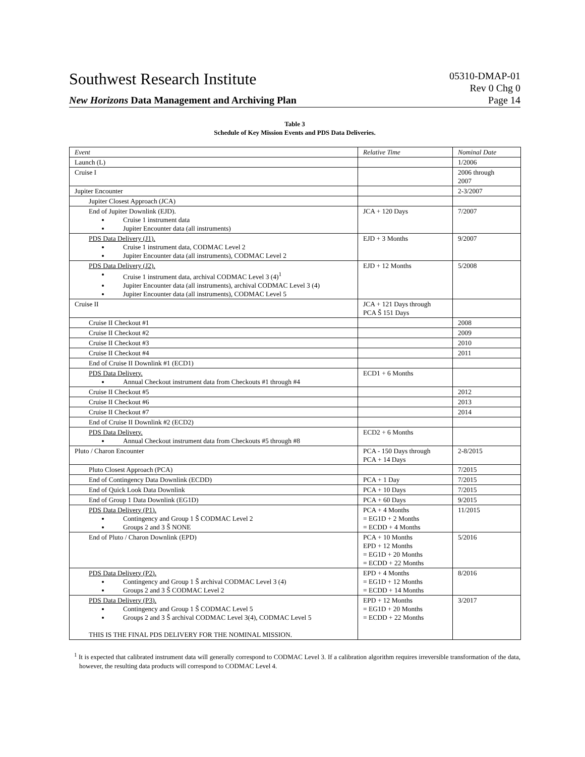Southwest Research Institute
New Horizons Data Management and Archiving Plan
05310-DMAP-01
Rev 0 Chg 0
Page 14
Table 3
Schedule of Key Mission Events and PDS Data Deliveries.
| Event | Relative Time | Nominal Date |
| --- | --- | --- |
| Launch (L) | | 1/2006 |
| Cruise I | | 2006 through 2007 |
| Jupiter Encounter | | 2-3/2007 |
| Jupiter Closest Approach (JCA) | | |
| End of Jupiter Downlink (EJD). Cruise 1 instrument data Jupiter Encounter data (all instruments) | JCA + 120 Days | 7/2007 |
| PDS Data Delivery (J1). Cruise 1 instrument data, CODMAC Level 2 Jupiter Encounter data (all instruments), CODMAC Level 2 | EJD + 3 Months | 9/2007 |
| PDS Data Delivery (J2). Cruise 1 instrument data, archival CODMAC Level 3 (4)<sup>1</sup> Jupiter Encounter data (all instruments), archival CODMAC Level 3 (4) Jupiter Encounter data (all instruments), CODMAC Level 5 | EJD + 12 Months | 5/2008 |
| Cruise II | JCA + 121 Days through PCA Š 151 Days | |
| Cruise II Checkout #1 | | 2008 |
| Cruise II Checkout #2 | | 2009 |
| Cruise II Checkout #3 | | 2010 |
| Cruise II Checkout #4 | | 2011 |
| End of Cruise II Downlink #1 (ECD1) | | |
| PDS Data Delivery. Annual Checkout instrument data from Checkouts #1 through #4 | ECD1 + 6 Months | |
| Cruise II Checkout #5 | | 2012 |
| Cruise II Checkout #6 | | 2013 |
| Cruise II Checkout #7 | | 2014 |
| End of Cruise II Downlink #2 (ECD2) | | |
| PDS Data Delivery. Annual Checkout instrument data from Checkouts #5 through #8 | ECD2 + 6 Months | |
| Pluto / Charon Encounter | PCA - 150 Days through PCA + 14 Days | 2-8/2015 |
| Pluto Closest Approach (PCA) | | 7/2015 |
| End of Contingency Data Downlink (ECDD) | PCA + 1 Day | 7/2015 |
| End of Quick Look Data Downlink | PCA + 10 Days | 7/2015 |
| End of Group 1 Data Downlink (EG1D) | PCA + 60 Days | 9/2015 |
| PDS Data Delivery (P1). Contingency and Group 1 Š CODMAC Level 2 Groups 2 and 3 Š NONE | PCA + 4 Months = EG1D + 2 Months = ECDD + 4 Months | 11/2015 |
| End of Pluto / Charon Downlink (EPD) | PCA + 10 Months EPD + 12 Months = EG1D + 20 Months = ECDD + 22 Months | 5/2016 |
| PDS Data Delivery (P2). Contingency and Group 1 Š archival CODMAC Level 3 (4) Groups 2 and 3 Š CODMAC Level 2 | EPD + 4 Months = EG1D + 12 Months = ECDD + 14 Months | 8/2016 |
| PDS Data Delivery (P3). Contingency and Group 1 Š CODMAC Level 5 Groups 2 and 3 Š archival CODMAC Level 3(4), CODMAC Level 5 THIS IS THE FINAL PDS DELIVERY FOR THE NOMINAL MISSION. | EPD + 12 Months = EG1D + 20 Months = ECDD + 22 Months | 3/2017 |
<sup>1</sup> It is expected that calibrated instrument data will generally correspond to CODMAC Level 3. If a calibration algorithm requires irreversible transformation of the data, however, the resulting data products will correspond to CODMAC Level 4.